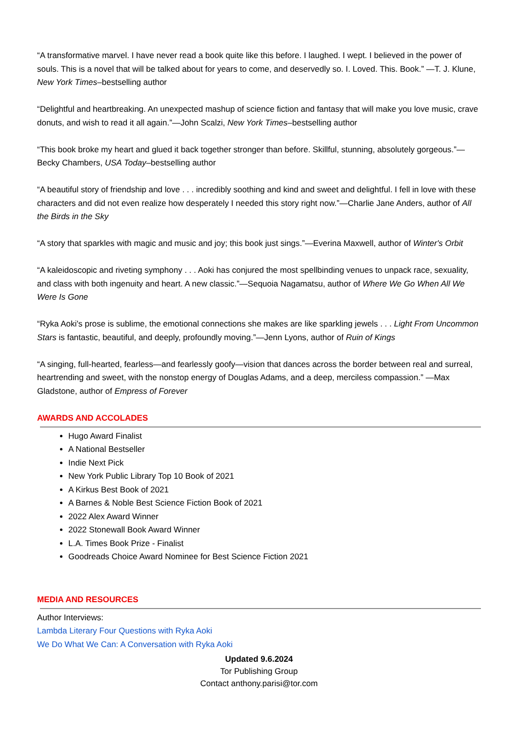“A transformative marvel. I have never read a book quite like this before. I laughed. I wept. I believed in the power of souls. This is a novel that will be talked about for years to come, and deservedly so. I. Loved. This. Book.” —T. J. Klune, New York Times–bestselling author
“Delightful and heartbreaking. An unexpected mashup of science fiction and fantasy that will make you love music, crave donuts, and wish to read it all again.”—John Scalzi, New York Times–bestselling author
“This book broke my heart and glued it back together stronger than before. Skillful, stunning, absolutely gorgeous.”—Becky Chambers, USA Today–bestselling author
“A beautiful story of friendship and love . . . incredibly soothing and kind and sweet and delightful. I fell in love with these characters and did not even realize how desperately I needed this story right now.”—Charlie Jane Anders, author of All the Birds in the Sky
“A story that sparkles with magic and music and joy; this book just sings.”—Everina Maxwell, author of Winter's Orbit
“A kaleidoscopic and riveting symphony . . . Aoki has conjured the most spellbinding venues to unpack race, sexuality, and class with both ingenuity and heart. A new classic.”—Sequoia Nagamatsu, author of Where We Go When All We Were Is Gone
“Ryka Aoki's prose is sublime, the emotional connections she makes are like sparkling jewels . . . Light From Uncommon Stars is fantastic, beautiful, and deeply, profoundly moving.”—Jenn Lyons, author of Ruin of Kings
“A singing, full-hearted, fearless—and fearlessly goofy—vision that dances across the border between real and surreal, heartrending and sweet, with the nonstop energy of Douglas Adams, and a deep, merciless compassion.” —Max Gladstone, author of Empress of Forever
AWARDS AND ACCOLADES
Hugo Award Finalist
A National Bestseller
Indie Next Pick
New York Public Library Top 10 Book of 2021
A Kirkus Best Book of 2021
A Barnes & Noble Best Science Fiction Book of 2021
2022 Alex Award Winner
2022 Stonewall Book Award Winner
L.A. Times Book Prize - Finalist
Goodreads Choice Award Nominee for Best Science Fiction 2021
MEDIA AND RESOURCES
Author Interviews:
Lambda Literary Four Questions with Ryka Aoki
We Do What We Can: A Conversation with Ryka Aoki
Updated 9.6.2024
Tor Publishing Group
Contact anthony.parisi@tor.com